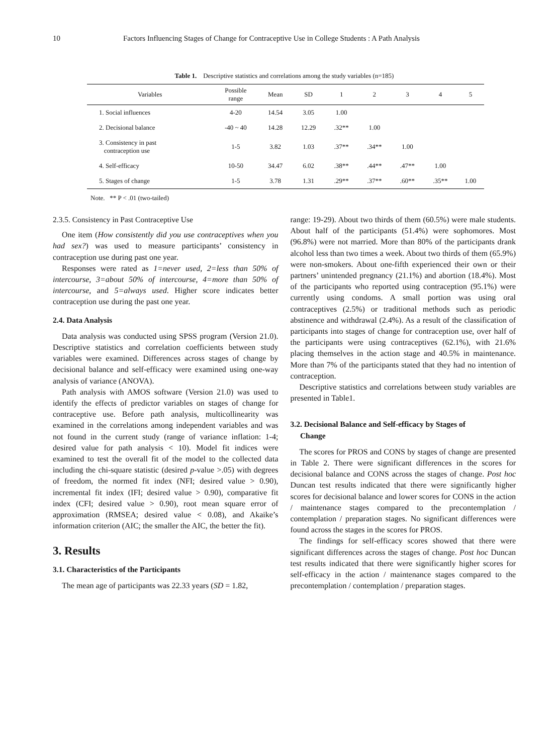10 Factors Influencing Stages of Change for Contraceptive Use in College Students : A Path Analysis
Table 1. Descriptive statistics and correlations among the study variables (n=185)
| Variables | Possible range | Mean | SD | 1 | 2 | 3 | 4 | 5 |
| --- | --- | --- | --- | --- | --- | --- | --- | --- |
| 1. Social influences | 4-20 | 14.54 | 3.05 | 1.00 | | | | |
| 2. Decisional balance | -40 ~ 40 | 14.28 | 12.29 | .32** | 1.00 | | | |
| 3. Consistency in past contraception use | 1-5 | 3.82 | 1.03 | .37** | .34** | 1.00 | | |
| 4. Self-efficacy | 10-50 | 34.47 | 6.02 | .38** | .44** | .47** | 1.00 | |
| 5. Stages of change | 1-5 | 3.78 | 1.31 | .29** | .37** | .60** | .35** | 1.00 |
Note. ** P < .01 (two-tailed)
2.3.5. Consistency in Past Contraceptive Use
One item (How consistently did you use contraceptives when you had sex?) was used to measure participants’ consistency in contraception use during past one year.
Responses were rated as 1=never used, 2=less than 50% of intercourse, 3=about 50% of intercourse, 4=more than 50% of intercourse, and 5=always used. Higher score indicates better contraception use during the past one year.
2.4. Data Analysis
Data analysis was conducted using SPSS program (Version 21.0). Descriptive statistics and correlation coefficients between study variables were examined. Differences across stages of change by decisional balance and self-efficacy were examined using one-way analysis of variance (ANOVA).
Path analysis with AMOS software (Version 21.0) was used to identify the effects of predictor variables on stages of change for contraceptive use. Before path analysis, multicollinearity was examined in the correlations among independent variables and was not found in the current study (range of variance inflation: 1-4; desired value for path analysis < 10). Model fit indices were examined to test the overall fit of the model to the collected data including the chi-square statistic (desired p-value >.05) with degrees of freedom, the normed fit index (NFI; desired value > 0.90), incremental fit index (IFI; desired value > 0.90), comparative fit index (CFI; desired value > 0.90), root mean square error of approximation (RMSEA; desired value < 0.08), and Akaike’s information criterion (AIC; the smaller the AIC, the better the fit).
3. Results
3.1. Characteristics of the Participants
The mean age of participants was 22.33 years (SD = 1.82,
range: 19-29). About two thirds of them (60.5%) were male students. About half of the participants (51.4%) were sophomores. Most (96.8%) were not married. More than 80% of the participants drank alcohol less than two times a week. About two thirds of them (65.9%) were non-smokers. About one-fifth experienced their own or their partners’ unintended pregnancy (21.1%) and abortion (18.4%). Most of the participants who reported using contraception (95.1%) were currently using condoms. A small portion was using oral contraceptives (2.5%) or traditional methods such as periodic abstinence and withdrawal (2.4%). As a result of the classification of participants into stages of change for contraception use, over half of the participants were using contraceptives (62.1%), with 21.6% placing themselves in the action stage and 40.5% in maintenance. More than 7% of the participants stated that they had no intention of contraception.
Descriptive statistics and correlations between study variables are presented in Table1.
3.2. Decisional Balance and Self-efficacy by Stages of
Change
The scores for PROS and CONS by stages of change are presented in Table 2. There were significant differences in the scores for decisional balance and CONS across the stages of change. Post hoc Duncan test results indicated that there were significantly higher scores for decisional balance and lower scores for CONS in the action / maintenance stages compared to the precontemplation / contemplation / preparation stages. No significant differences were found across the stages in the scores for PROS.
The findings for self-efficacy scores showed that there were significant differences across the stages of change. Post hoc Duncan test results indicated that there were significantly higher scores for self-efficacy in the action / maintenance stages compared to the precontemplation / contemplation / preparation stages.